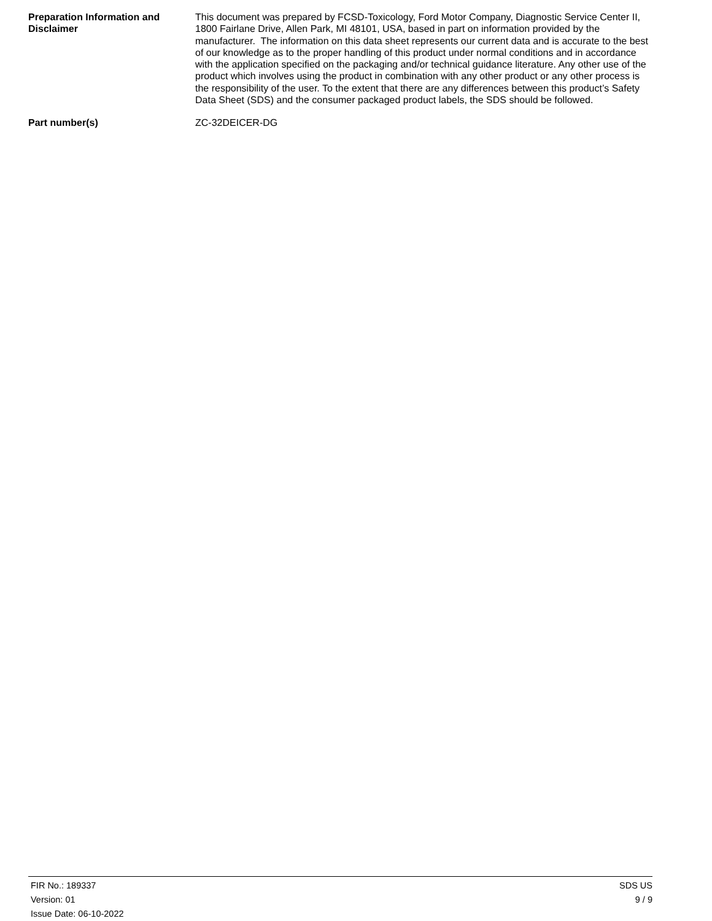Preparation Information and Disclaimer
This document was prepared by FCSD-Toxicology, Ford Motor Company, Diagnostic Service Center II, 1800 Fairlane Drive, Allen Park, MI 48101, USA, based in part on information provided by the manufacturer. The information on this data sheet represents our current data and is accurate to the best of our knowledge as to the proper handling of this product under normal conditions and in accordance with the application specified on the packaging and/or technical guidance literature. Any other use of the product which involves using the product in combination with any other product or any other process is the responsibility of the user. To the extent that there are any differences between this product’s Safety Data Sheet (SDS) and the consumer packaged product labels, the SDS should be followed.
Part number(s) ZC-32DEICER-DG
FIR No.: 189337
Version: 01
Issue Date: 06-10-2022
SDS US
9 / 9